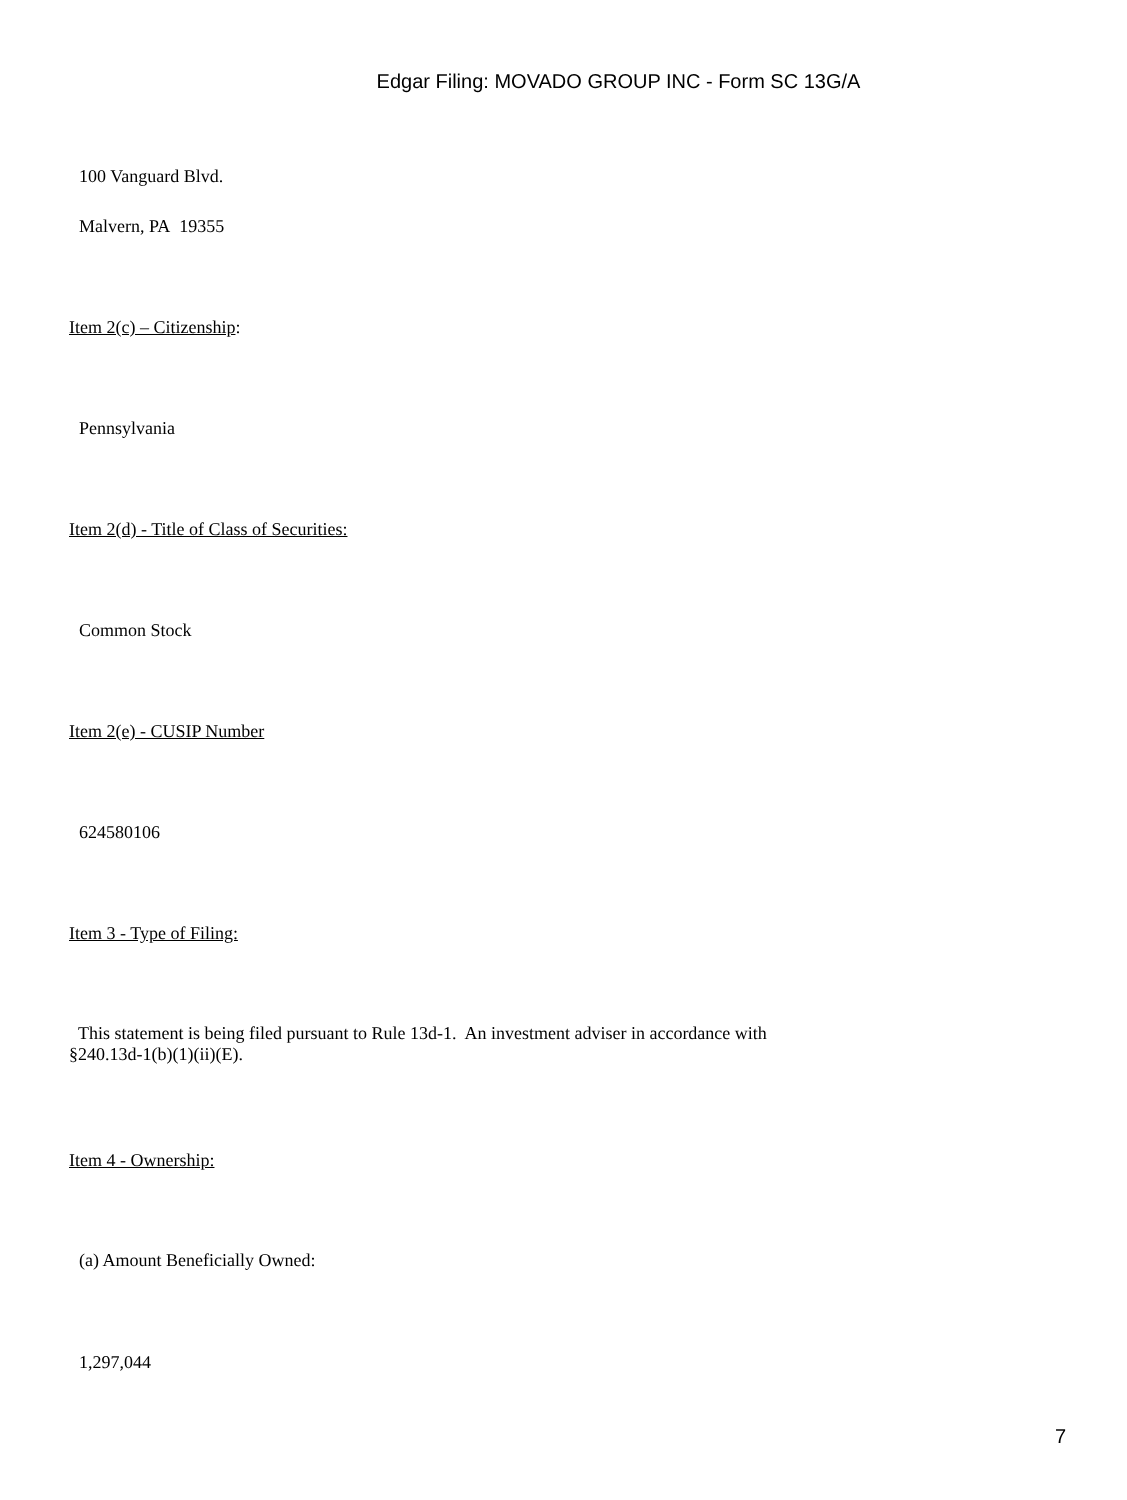Edgar Filing: MOVADO GROUP INC - Form SC 13G/A
100 Vanguard Blvd.
Malvern, PA 19355
Item 2(c) – Citizenship:
Pennsylvania
Item 2(d) - Title of Class of Securities:
Common Stock
Item 2(e) - CUSIP Number
624580106
Item 3 - Type of Filing:
This statement is being filed pursuant to Rule 13d-1. An investment adviser in accordance with
§240.13d-1(b)(1)(ii)(E).
Item 4 - Ownership:
(a) Amount Beneficially Owned:
1,297,044
7